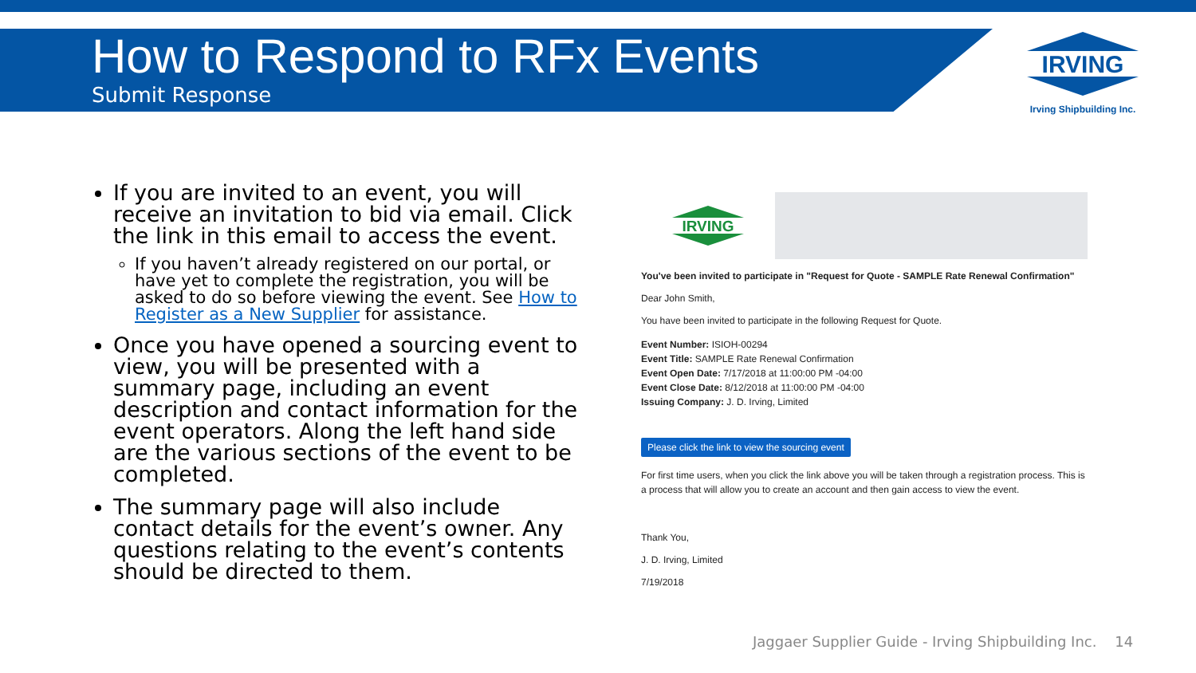How to Respond to RFx Events
Submit Response
IRVING
Irving Shipbuilding Inc.
If you are invited to an event, you will receive an invitation to bid via email. Click the link in this email to access the event.
If you haven’t already registered on our portal, or have yet to complete the registration, you will be asked to do so before viewing the event. See How to Register as a New Supplier for assistance.
Once you have opened a sourcing event to view, you will be presented with a summary page, including an event description and contact information for the event operators. Along the left hand side are the various sections of the event to be completed.
The summary page will also include contact details for the event’s owner. Any questions relating to the event’s contents should be directed to them.
IRVING
You've been invited to participate in "Request for Quote - SAMPLE Rate Renewal Confirmation"
Dear John Smith,
You have been invited to participate in the following Request for Quote.
Event Number: ISIOH-00294
Event Title: SAMPLE Rate Renewal Confirmation
Event Open Date: 7/17/2018 at 11:00:00 PM -04:00
Event Close Date: 8/12/2018 at 11:00:00 PM -04:00
Issuing Company: J. D. Irving, Limited
Please click the link to view the sourcing event
For first time users, when you click the link above you will be taken through a registration process. This is a process that will allow you to create an account and then gain access to view the event.
Thank You,
J. D. Irving, Limited
7/19/2018
Jaggaer Supplier Guide - Irving Shipbuilding Inc. 14